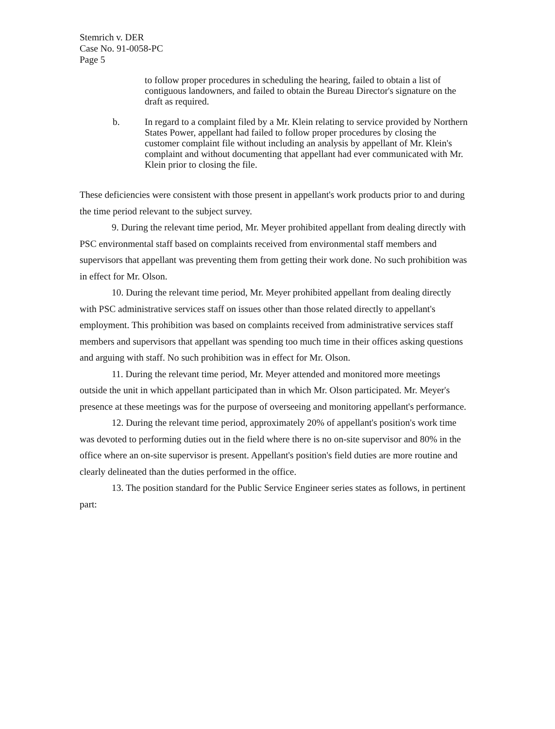Stemrich v. DER
Case No. 91-0058-PC
Page 5
to follow proper procedures in scheduling the hearing, failed to obtain a list of contiguous landowners, and failed to obtain the Bureau Director's signature on the draft as required.
b. In regard to a complaint filed by a Mr. Klein relating to service provided by Northern States Power, appellant had failed to follow proper procedures by closing the customer complaint file without including an analysis by appellant of Mr. Klein's complaint and without documenting that appellant had ever communicated with Mr. Klein prior to closing the file.
These deficiencies were consistent with those present in appellant's work products prior to and during the time period relevant to the subject survey.
9. During the relevant time period, Mr. Meyer prohibited appellant from dealing directly with PSC environmental staff based on complaints received from environmental staff members and supervisors that appellant was preventing them from getting their work done. No such prohibition was in effect for Mr. Olson.
10. During the relevant time period, Mr. Meyer prohibited appellant from dealing directly with PSC administrative services staff on issues other than those related directly to appellant's employment. This prohibition was based on complaints received from administrative services staff members and supervisors that appellant was spending too much time in their offices asking questions and arguing with staff. No such prohibition was in effect for Mr. Olson.
11. During the relevant time period, Mr. Meyer attended and monitored more meetings outside the unit in which appellant participated than in which Mr. Olson participated. Mr. Meyer's presence at these meetings was for the purpose of overseeing and monitoring appellant's performance.
12. During the relevant time period, approximately 20% of appellant's position's work time was devoted to performing duties out in the field where there is no on-site supervisor and 80% in the office where an on-site supervisor is present. Appellant's position's field duties are more routine and clearly delineated than the duties performed in the office.
13. The position standard for the Public Service Engineer series states as follows, in pertinent part: